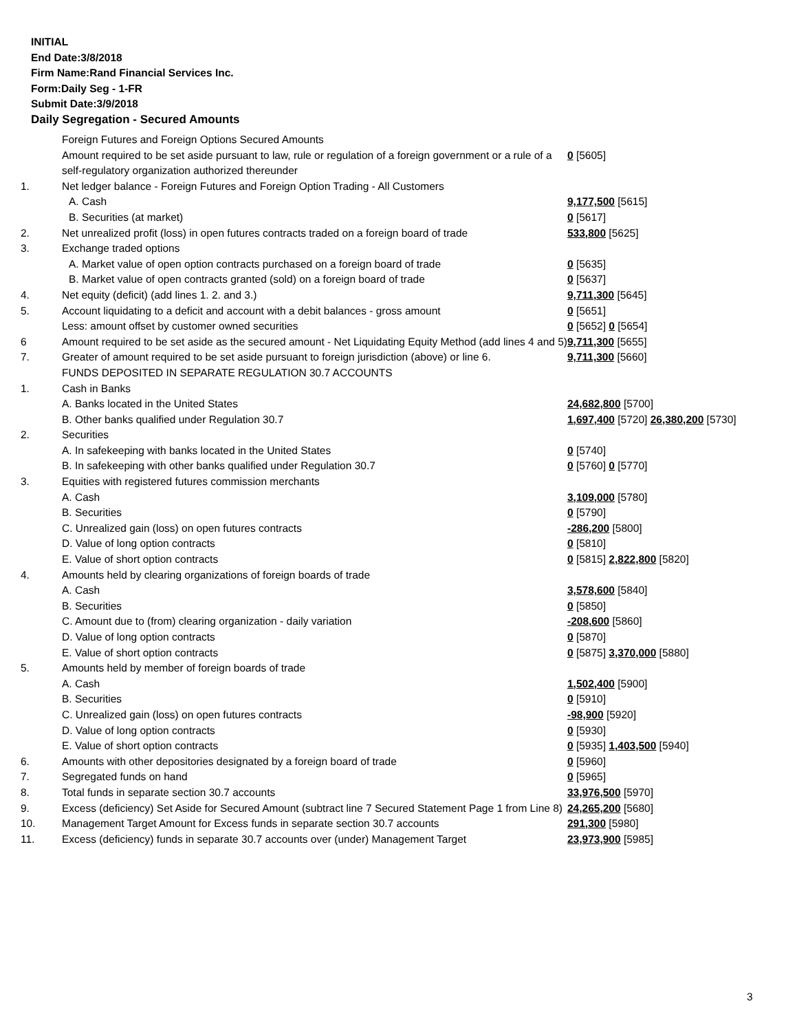INITIAL
End Date:3/8/2018
Firm Name:Rand Financial Services Inc.
Form:Daily Seg - 1-FR
Submit Date:3/9/2018
Daily Segregation - Secured Amounts
| | Foreign Futures and Foreign Options Secured Amounts | |
| | Amount required to be set aside pursuant to law, rule or regulation of a foreign government or a rule of a self-regulatory organization authorized thereunder | 0 [5605] |
| 1. | Net ledger balance - Foreign Futures and Foreign Option Trading - All Customers | |
| | A. Cash | 9,177,500 [5615] |
| | B. Securities (at market) | 0 [5617] |
| 2. | Net unrealized profit (loss) in open futures contracts traded on a foreign board of trade | 533,800 [5625] |
| 3. | Exchange traded options | |
| | A. Market value of open option contracts purchased on a foreign board of trade | 0 [5635] |
| | B. Market value of open contracts granted (sold) on a foreign board of trade | 0 [5637] |
| 4. | Net equity (deficit) (add lines 1. 2. and 3.) | 9,711,300 [5645] |
| 5. | Account liquidating to a deficit and account with a debit balances - gross amount | 0 [5651] |
| | Less: amount offset by customer owned securities | 0 [5652] 0 [5654] |
| 6 | Amount required to be set aside as the secured amount - Net Liquidating Equity Method (add lines 4 and 5) | 9,711,300 [5655] |
| 7. | Greater of amount required to be set aside pursuant to foreign jurisdiction (above) or line 6. | 9,711,300 [5660] |
| | FUNDS DEPOSITED IN SEPARATE REGULATION 30.7 ACCOUNTS | |
| 1. | Cash in Banks | |
| | A. Banks located in the United States | 24,682,800 [5700] |
| | B. Other banks qualified under Regulation 30.7 | 1,697,400 [5720] 26,380,200 [5730] |
| 2. | Securities | |
| | A. In safekeeping with banks located in the United States | 0 [5740] |
| | B. In safekeeping with other banks qualified under Regulation 30.7 | 0 [5760] 0 [5770] |
| 3. | Equities with registered futures commission merchants | |
| | A. Cash | 3,109,000 [5780] |
| | B. Securities | 0 [5790] |
| | C. Unrealized gain (loss) on open futures contracts | -286,200 [5800] |
| | D. Value of long option contracts | 0 [5810] |
| | E. Value of short option contracts | 0 [5815] 2,822,800 [5820] |
| 4. | Amounts held by clearing organizations of foreign boards of trade | |
| | A. Cash | 3,578,600 [5840] |
| | B. Securities | 0 [5850] |
| | C. Amount due to (from) clearing organization - daily variation | -208,600 [5860] |
| | D. Value of long option contracts | 0 [5870] |
| | E. Value of short option contracts | 0 [5875] 3,370,000 [5880] |
| 5. | Amounts held by member of foreign boards of trade | |
| | A. Cash | 1,502,400 [5900] |
| | B. Securities | 0 [5910] |
| | C. Unrealized gain (loss) on open futures contracts | -98,900 [5920] |
| | D. Value of long option contracts | 0 [5930] |
| | E. Value of short option contracts | 0 [5935] 1,403,500 [5940] |
| 6. | Amounts with other depositories designated by a foreign board of trade | 0 [5960] |
| 7. | Segregated funds on hand | 0 [5965] |
| 8. | Total funds in separate section 30.7 accounts | 33,976,500 [5970] |
| 9. | Excess (deficiency) Set Aside for Secured Amount (subtract line 7 Secured Statement Page 1 from Line 8) | 24,265,200 [5680] |
| 10. | Management Target Amount for Excess funds in separate section 30.7 accounts | 291,300 [5980] |
| 11. | Excess (deficiency) funds in separate 30.7 accounts over (under) Management Target | 23,973,900 [5985] |
3